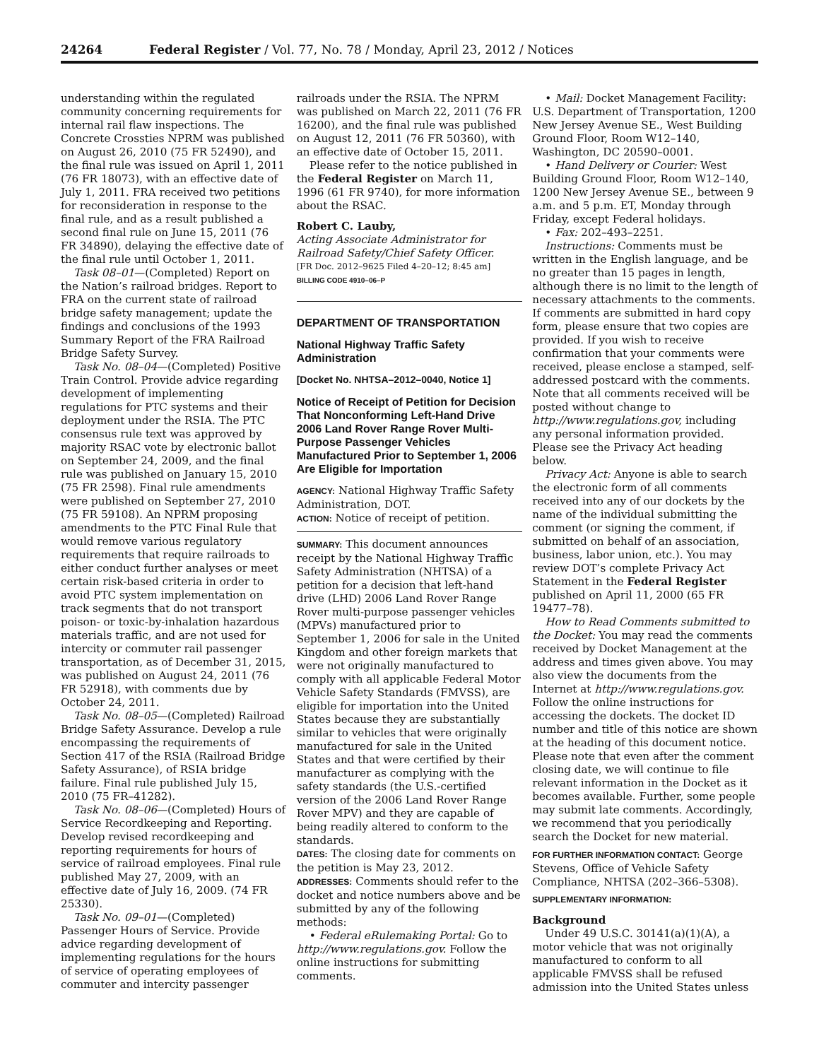24264 Federal Register / Vol. 77, No. 78 / Monday, April 23, 2012 / Notices
understanding within the regulated community concerning requirements for internal rail flaw inspections. The Concrete Crossties NPRM was published on August 26, 2010 (75 FR 52490), and the final rule was issued on April 1, 2011 (76 FR 18073), with an effective date of July 1, 2011. FRA received two petitions for reconsideration in response to the final rule, and as a result published a second final rule on June 15, 2011 (76 FR 34890), delaying the effective date of the final rule until October 1, 2011.
Task 08–01—(Completed) Report on the Nation’s railroad bridges. Report to FRA on the current state of railroad bridge safety management; update the findings and conclusions of the 1993 Summary Report of the FRA Railroad Bridge Safety Survey.
Task No. 08–04—(Completed) Positive Train Control. Provide advice regarding development of implementing regulations for PTC systems and their deployment under the RSIA. The PTC consensus rule text was approved by majority RSAC vote by electronic ballot on September 24, 2009, and the final rule was published on January 15, 2010 (75 FR 2598). Final rule amendments were published on September 27, 2010 (75 FR 59108). An NPRM proposing amendments to the PTC Final Rule that would remove various regulatory requirements that require railroads to either conduct further analyses or meet certain risk-based criteria in order to avoid PTC system implementation on track segments that do not transport poison- or toxic-by-inhalation hazardous materials traffic, and are not used for intercity or commuter rail passenger transportation, as of December 31, 2015, was published on August 24, 2011 (76 FR 52918), with comments due by October 24, 2011.
Task No. 08–05—(Completed) Railroad Bridge Safety Assurance. Develop a rule encompassing the requirements of Section 417 of the RSIA (Railroad Bridge Safety Assurance), of RSIA bridge failure. Final rule published July 15, 2010 (75 FR–41282).
Task No. 08–06—(Completed) Hours of Service Recordkeeping and Reporting. Develop revised recordkeeping and reporting requirements for hours of service of railroad employees. Final rule published May 27, 2009, with an effective date of July 16, 2009. (74 FR 25330).
Task No. 09–01—(Completed) Passenger Hours of Service. Provide advice regarding development of implementing regulations for the hours of service of operating employees of commuter and intercity passenger
railroads under the RSIA. The NPRM was published on March 22, 2011 (76 FR 16200), and the final rule was published on August 12, 2011 (76 FR 50360), with an effective date of October 15, 2011.
Please refer to the notice published in the Federal Register on March 11, 1996 (61 FR 9740), for more information about the RSAC.
Robert C. Lauby,
Acting Associate Administrator for Railroad Safety/Chief Safety Officer.
[FR Doc. 2012–9625 Filed 4–20–12; 8:45 am]
BILLING CODE 4910–06–P
DEPARTMENT OF TRANSPORTATION
National Highway Traffic Safety Administration
[Docket No. NHTSA–2012–0040, Notice 1]
Notice of Receipt of Petition for Decision That Nonconforming Left-Hand Drive 2006 Land Rover Range Rover Multi-Purpose Passenger Vehicles Manufactured Prior to September 1, 2006 Are Eligible for Importation
AGENCY: National Highway Traffic Safety Administration, DOT.
ACTION: Notice of receipt of petition.
SUMMARY: This document announces receipt by the National Highway Traffic Safety Administration (NHTSA) of a petition for a decision that left-hand drive (LHD) 2006 Land Rover Range Rover multi-purpose passenger vehicles (MPVs) manufactured prior to September 1, 2006 for sale in the United Kingdom and other foreign markets that were not originally manufactured to comply with all applicable Federal Motor Vehicle Safety Standards (FMVSS), are eligible for importation into the United States because they are substantially similar to vehicles that were originally manufactured for sale in the United States and that were certified by their manufacturer as complying with the safety standards (the U.S.-certified version of the 2006 Land Rover Range Rover MPV) and they are capable of being readily altered to conform to the standards.
DATES: The closing date for comments on the petition is May 23, 2012.
ADDRESSES: Comments should refer to the docket and notice numbers above and be submitted by any of the following methods:
• Federal eRulemaking Portal: Go to http://www.regulations.gov. Follow the online instructions for submitting comments.
• Mail: Docket Management Facility: U.S. Department of Transportation, 1200 New Jersey Avenue SE., West Building Ground Floor, Room W12–140, Washington, DC 20590–0001.
• Hand Delivery or Courier: West Building Ground Floor, Room W12–140, 1200 New Jersey Avenue SE., between 9 a.m. and 5 p.m. ET, Monday through Friday, except Federal holidays.
• Fax: 202–493–2251.
Instructions: Comments must be written in the English language, and be no greater than 15 pages in length, although there is no limit to the length of necessary attachments to the comments. If comments are submitted in hard copy form, please ensure that two copies are provided. If you wish to receive confirmation that your comments were received, please enclose a stamped, self-addressed postcard with the comments. Note that all comments received will be posted without change to http://www.regulations.gov, including any personal information provided. Please see the Privacy Act heading below.
Privacy Act: Anyone is able to search the electronic form of all comments received into any of our dockets by the name of the individual submitting the comment (or signing the comment, if submitted on behalf of an association, business, labor union, etc.). You may review DOT’s complete Privacy Act Statement in the Federal Register published on April 11, 2000 (65 FR 19477–78).
How to Read Comments submitted to the Docket: You may read the comments received by Docket Management at the address and times given above. You may also view the documents from the Internet at http://www.regulations.gov. Follow the online instructions for accessing the dockets. The docket ID number and title of this notice are shown at the heading of this document notice. Please note that even after the comment closing date, we will continue to file relevant information in the Docket as it becomes available. Further, some people may submit late comments. Accordingly, we recommend that you periodically search the Docket for new material.
FOR FURTHER INFORMATION CONTACT: George Stevens, Office of Vehicle Safety Compliance, NHTSA (202–366–5308).
SUPPLEMENTARY INFORMATION:
Background
Under 49 U.S.C. 30141(a)(1)(A), a motor vehicle that was not originally manufactured to conform to all applicable FMVSS shall be refused admission into the United States unless